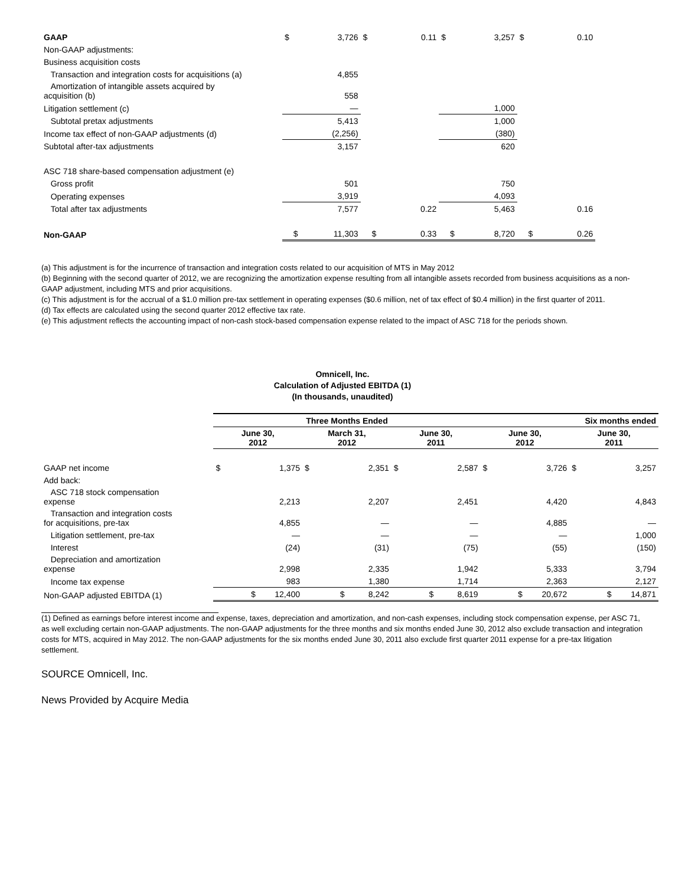| GAAP | $ | 3,726 | $ | 0.11 | $ | 3,257 | $ | 0.10 | |
| Non-GAAP adjustments: | | | | | | | | | |
| Business acquisition costs | | | | | | | | | |
| Transaction and integration costs for acquisitions (a) | | 4,855 | | | | | | | |
| Amortization of intangible assets acquired by acquisition (b) | | 558 | | | | | | | |
| Litigation settlement (c) | | — | | | | 1,000 | | | |
| Subtotal pretax adjustments | | 5,413 | | | | 1,000 | | | |
| Income tax effect of non-GAAP adjustments (d) | | (2,256) | | | | (380) | | | |
| Subtotal after-tax adjustments | | 3,157 | | | | 620 | | | |
| ASC 718 share-based compensation adjustment (e) | | | | | | | | | |
| Gross profit | | 501 | | | | 750 | | | |
| Operating expenses | | 3,919 | | | | 4,093 | | | |
| Total after tax adjustments | | 7,577 | | 0.22 | | 5,463 | | 0.16 | |
| Non-GAAP | $ | 11,303 | $ | 0.33 | $ | 8,720 | $ | 0.26 | |
(a) This adjustment is for the incurrence of transaction and integration costs related to our acquisition of MTS in May 2012
(b) Beginning with the second quarter of 2012, we are recognizing the amortization expense resulting from all intangible assets recorded from business acquisitions as a non-GAAP adjustment, including MTS and prior acquisitions.
(c) This adjustment is for the accrual of a $1.0 million pre-tax settlement in operating expenses ($0.6 million, net of tax effect of $0.4 million) in the first quarter of 2011.
(d) Tax effects are calculated using the second quarter 2012 effective tax rate.
(e) This adjustment reflects the accounting impact of non-cash stock-based compensation expense related to the impact of ASC 718 for the periods shown.
Omnicell, Inc.
Calculation of Adjusted EBITDA (1)
(In thousands, unaudited)
| | Three Months Ended | | | | | | Six months ended | | | |
| --- | --- | --- | --- | --- | --- | --- | --- | --- | --- | --- |
| | June 30, 2012 | | March 31, 2012 | | June 30, 2011 | | June 30, 2012 | | June 30, 2011 | |
| GAAP net income | $ | 1,375 | $ | 2,351 | $ | 2,587 | $ | 3,726 | $ | 3,257 |
| Add back: | | | | | | | | | | |
| ASC 718 stock compensation expense | | 2,213 | | 2,207 | | 2,451 | | 4,420 | | 4,843 |
| Transaction and integration costs for acquisitions, pre-tax | | 4,855 | | — | | — | | 4,885 | | — |
| Litigation settlement, pre-tax | | — | | — | | — | | — | | 1,000 |
| Interest | | (24) | | (31) | | (75) | | (55) | | (150) |
| Depreciation and amortization expense | | 2,998 | | 2,335 | | 1,942 | | 5,333 | | 3,794 |
| Income tax expense | | 983 | | 1,380 | | 1,714 | | 2,363 | | 2,127 |
| Non-GAAP adjusted EBITDA (1) | $ | 12,400 | $ | 8,242 | $ | 8,619 | $ | 20,672 | $ | 14,871 |
(1) Defined as earnings before interest income and expense, taxes, depreciation and amortization, and non-cash expenses, including stock compensation expense, per ASC 71, as well excluding certain non-GAAP adjustments. The non-GAAP adjustments for the three months and six months ended June 30, 2012 also exclude transaction and integration costs for MTS, acquired in May 2012. The non-GAAP adjustments for the six months ended June 30, 2011 also exclude first quarter 2011 expense for a pre-tax litigation settlement.
SOURCE Omnicell, Inc.
News Provided by Acquire Media